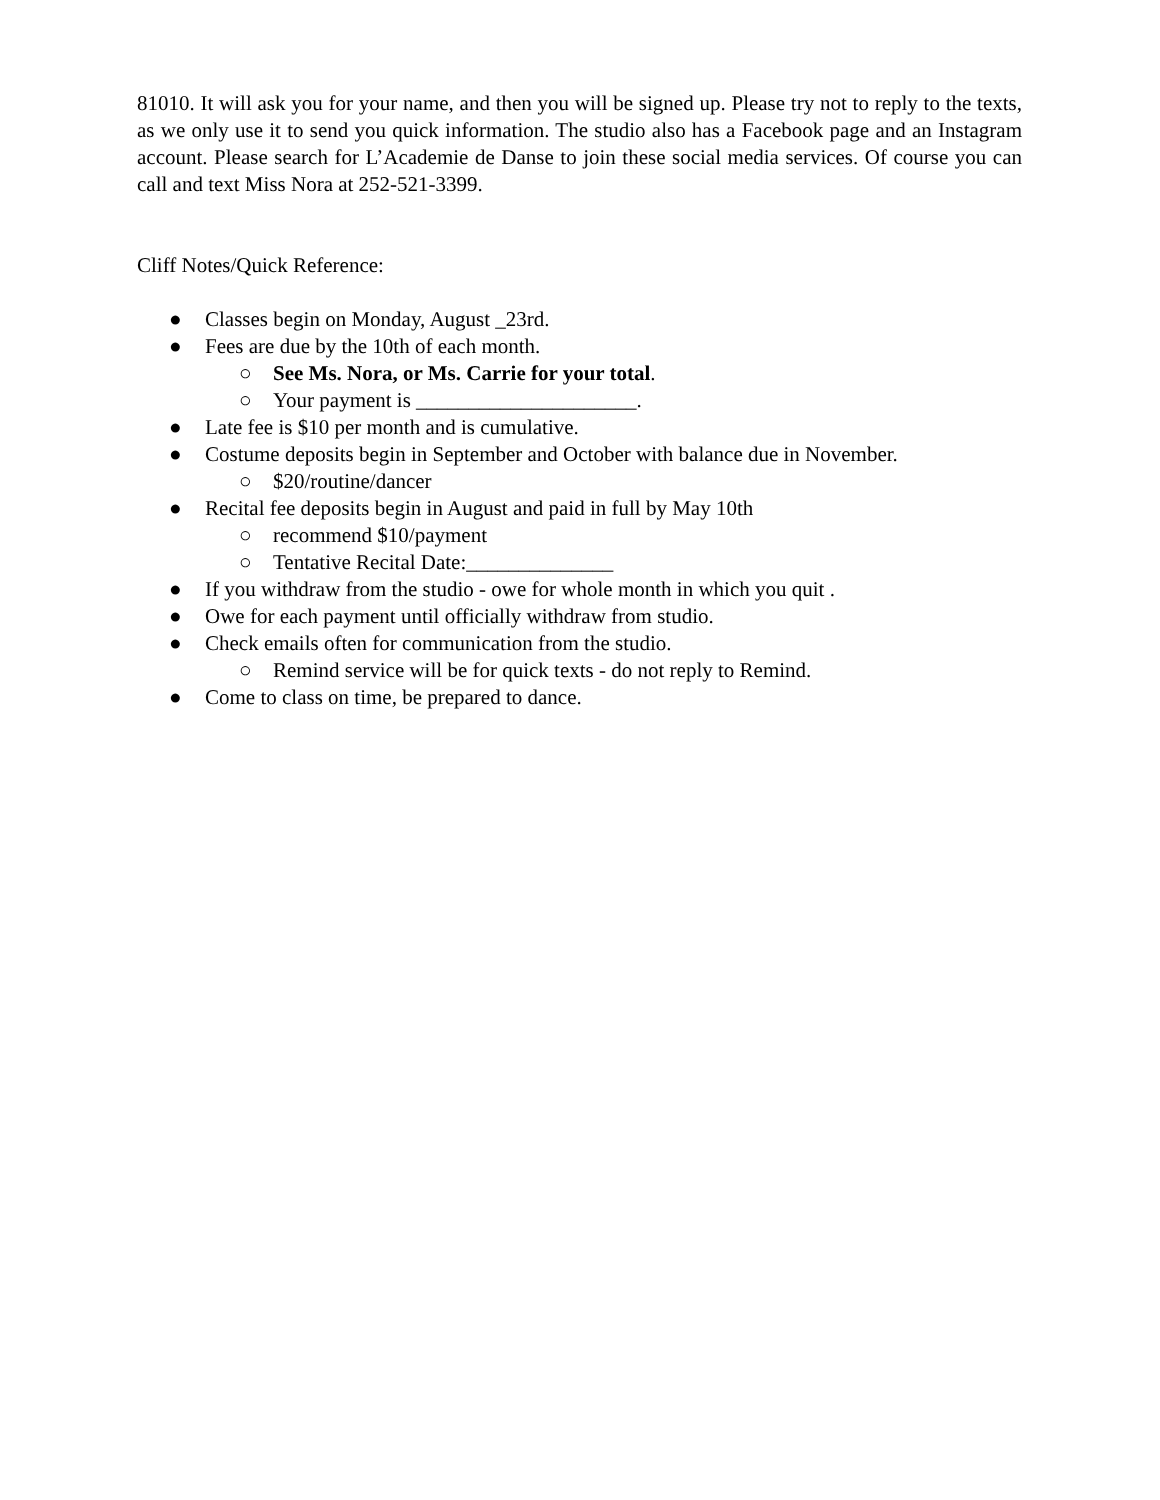81010. It will ask you for your name, and then you will be signed up. Please try not to reply to the texts, as we only use it to send you quick information. The studio also has a Facebook page and an Instagram account. Please search for L’Academie de Danse to join these social media services. Of course you can call and text Miss Nora at 252-521-3399.
Cliff Notes/Quick Reference:
● Classes begin on Monday, August _23rd.
● Fees are due by the 10th of each month.
○ See Ms. Nora, or Ms. Carrie for your total.
○ Your payment is _____________________.
● Late fee is $10 per month and is cumulative.
● Costume deposits begin in September and October with balance due in November.
○ $20/routine/dancer
● Recital fee deposits begin in August and paid in full by May 10th
○ recommend $10/payment
○ Tentative Recital Date:______________
● If you withdraw from the studio - owe for whole month in which you quit .
● Owe for each payment until officially withdraw from studio.
● Check emails often for communication from the studio.
○ Remind service will be for quick texts - do not reply to Remind.
● Come to class on time, be prepared to dance.